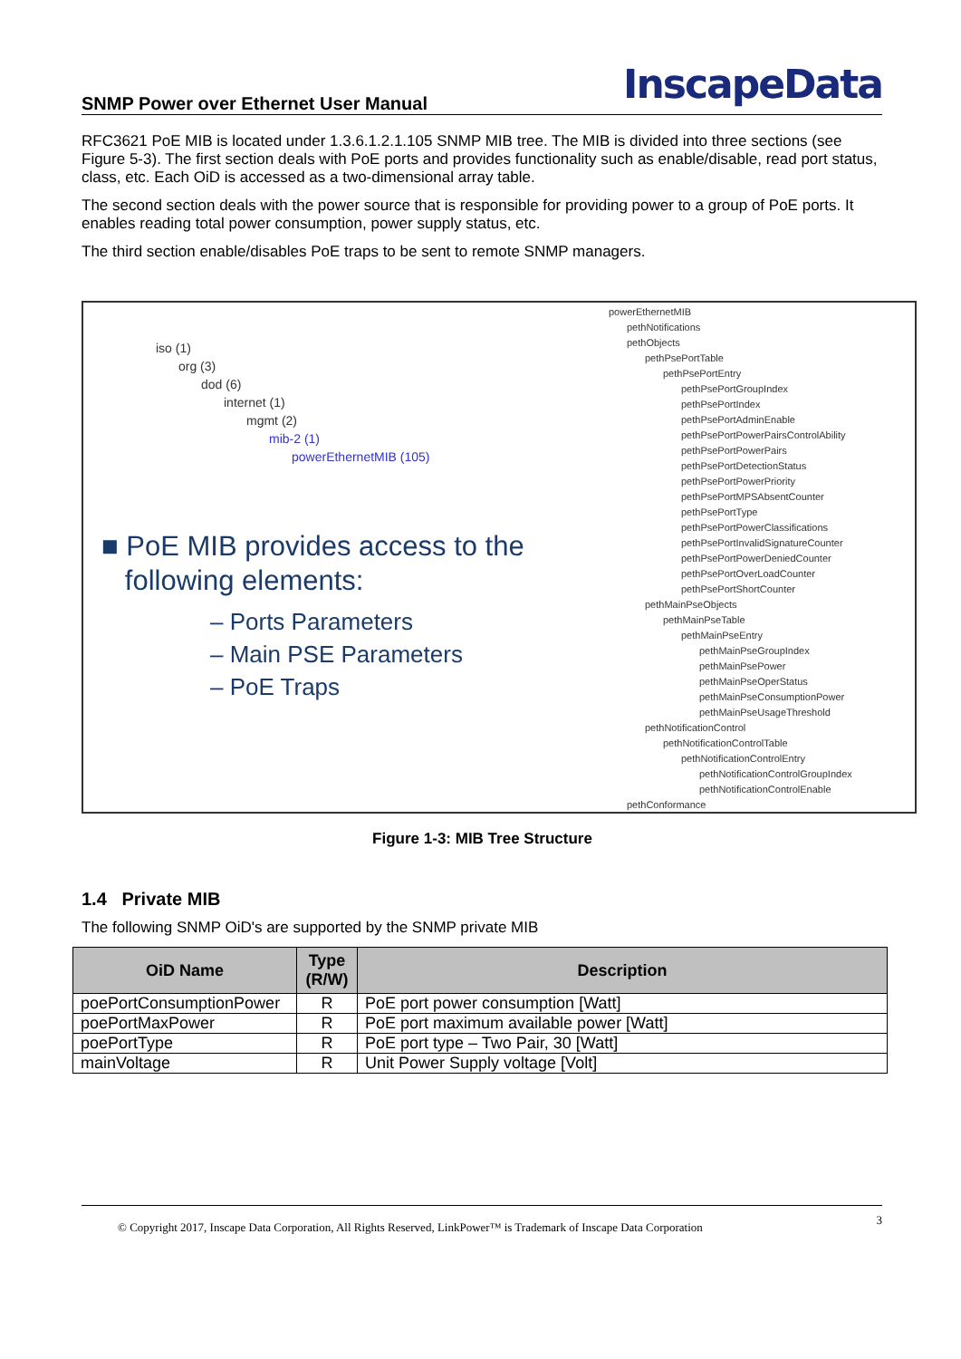SNMP Power over Ethernet User Manual
InscapeData
RFC3621 PoE MIB is located under 1.3.6.1.2.1.105 SNMP MIB tree. The MIB is divided into three sections (see Figure 5-3). The first section deals with PoE ports and provides functionality such as enable/disable, read port status, class, etc. Each OiD is accessed as a two-dimensional array table.
The second section deals with the power source that is responsible for providing power to a group of PoE ports. It enables reading total power consumption, power supply status, etc.
The third section enable/disables PoE traps to be sent to remote SNMP managers.
iso (1)
org (3)
dod (6)
internet (1)
mgmt (2)
mib-2 (1)
powerEthernetMIB (105)
■ PoE MIB provides access to the
following elements:
– Ports Parameters
– Main PSE Parameters
– PoE Traps
powerEthernetMIB
pethNotifications
pethObjects
pethPsePortTable
pethPsePortEntry
pethPsePortGroupIndex
pethPsePortIndex
pethPsePortAdminEnable
pethPsePortPowerPairsControlAbility
pethPsePortPowerPairs
pethPsePortDetectionStatus
pethPsePortPowerPriority
pethPsePortMPSAbsentCounter
pethPsePortType
pethPsePortPowerClassifications
pethPsePortInvalidSignatureCounter
pethPsePortPowerDeniedCounter
pethPsePortOverLoadCounter
pethPsePortShortCounter
pethMainPseObjects
pethMainPseTable
pethMainPseEntry
pethMainPseGroupIndex
pethMainPsePower
pethMainPseOperStatus
pethMainPseConsumptionPower
pethMainPseUsageThreshold
pethNotificationControl
pethNotificationControlTable
pethNotificationControlEntry
pethNotificationControlGroupIndex
pethNotificationControlEnable
pethConformance
Figure 1-3: MIB Tree Structure
1.4 Private MIB
The following SNMP OiD's are supported by the SNMP private MIB
| OiD Name | Type (R/W) | Description |
| --- | --- | --- |
| poePortConsumptionPower | R | PoE port power consumption [Watt] |
| poePortMaxPower | R | PoE port maximum available power [Watt] |
| poePortType | R | PoE port type – Two Pair, 30 [Watt] |
| mainVoltage | R | Unit Power Supply voltage [Volt] |
© Copyright 2017, Inscape Data Corporation, All Rights Reserved, LinkPower™ is Trademark of Inscape Data Corporation 3